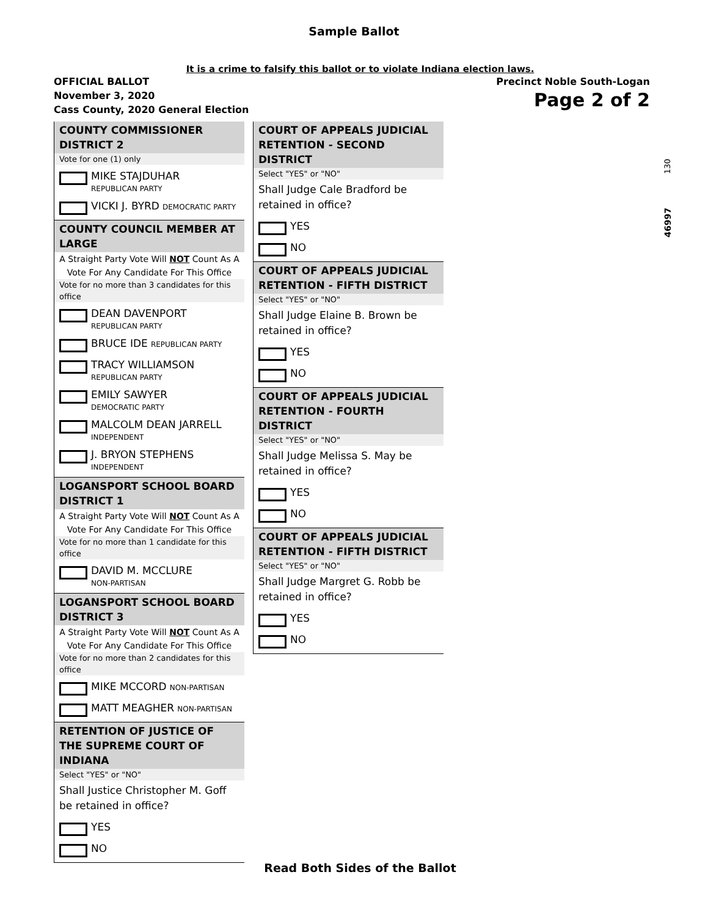Sample Ballot
It is a crime to falsify this ballot or to violate Indiana election laws.
OFFICIAL BALLOT
November 3, 2020
Cass County, 2020 General Election
Precinct Noble South-Logan
Page 2 of 2
130
46997
COUNTY COMMISSIONER DISTRICT 2
Vote for one (1) only
MIKE STAJDUHAR
REPUBLICAN PARTY
VICKI J. BYRD DEMOCRATIC PARTY
COUNTY COUNCIL MEMBER AT LARGE
A Straight Party Vote Will NOT Count As A Vote For Any Candidate For This Office
Vote for no more than 3 candidates for this office
DEAN DAVENPORT
REPUBLICAN PARTY
BRUCE IDE REPUBLICAN PARTY
TRACY WILLIAMSON
REPUBLICAN PARTY
EMILY SAWYER
DEMOCRATIC PARTY
MALCOLM DEAN JARRELL
INDEPENDENT
J. BRYON STEPHENS
INDEPENDENT
LOGANSPORT SCHOOL BOARD DISTRICT 1
A Straight Party Vote Will NOT Count As A Vote For Any Candidate For This Office
Vote for no more than 1 candidate for this office
DAVID M. MCCLURE
NON-PARTISAN
LOGANSPORT SCHOOL BOARD DISTRICT 3
A Straight Party Vote Will NOT Count As A Vote For Any Candidate For This Office
Vote for no more than 2 candidates for this office
MIKE MCCORD NON-PARTISAN
MATT MEAGHER NON-PARTISAN
RETENTION OF JUSTICE OF THE SUPREME COURT OF INDIANA
Select "YES" or "NO"
Shall Justice Christopher M. Goff be retained in office?
YES
NO
COURT OF APPEALS JUDICIAL RETENTION - SECOND DISTRICT
Select "YES" or "NO"
Shall Judge Cale Bradford be retained in office?
YES
NO
COURT OF APPEALS JUDICIAL RETENTION - FIFTH DISTRICT
Select "YES" or "NO"
Shall Judge Elaine B. Brown be retained in office?
YES
NO
COURT OF APPEALS JUDICIAL RETENTION - FOURTH DISTRICT
Select "YES" or "NO"
Shall Judge Melissa S. May be retained in office?
YES
NO
COURT OF APPEALS JUDICIAL RETENTION - FIFTH DISTRICT
Select "YES" or "NO"
Shall Judge Margret G. Robb be retained in office?
YES
NO
Read Both Sides of the Ballot